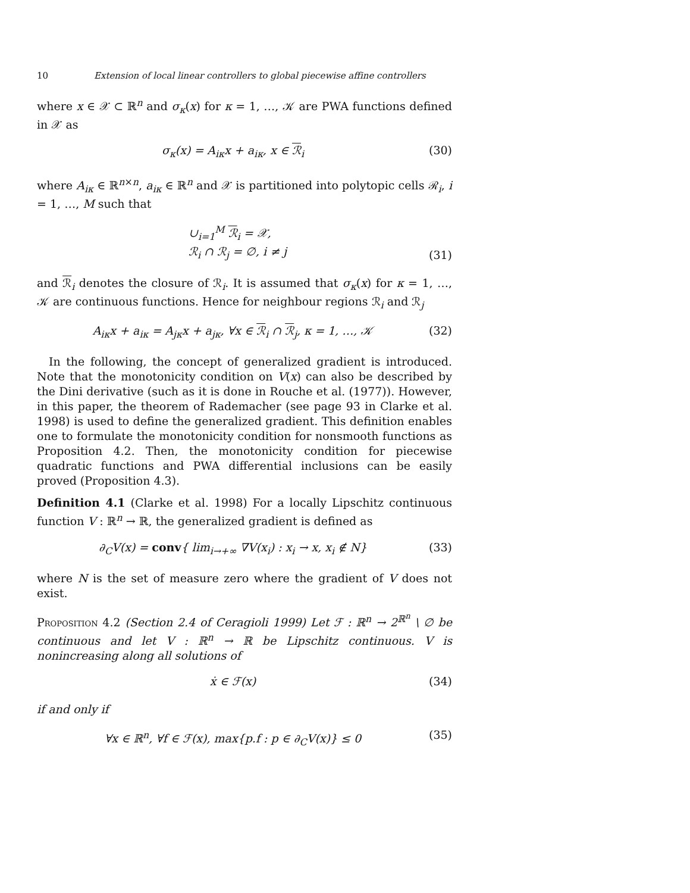10 Extension of local linear controllers to global piecewise affine controllers
where x ∈ 𝒳 ⊂ ℝ<sup>n</sup> and σ<sub>κ</sub>(x) for κ = 1, …, 𝒦 are PWA functions defined in 𝒳 as
σ<sub>κ</sub>(x) = A<sub>iκ</sub>x + a<sub>iκ</sub>, x ∈ ℛ<sub>i</sub> (30)
where A<sub>iκ</sub> ∈ ℝ<sup>n×n</sup>, a<sub>iκ</sub> ∈ ℝ<sup>n</sup> and 𝒳 is partitioned into polytopic cells ℛ<sub>i</sub>, i = 1, …, M such that
∪<sub>i=1</sub><sup>M</sup> ℛ<sub>i</sub> = 𝒳,
ℛ<sub>i</sub> ∩ ℛ<sub>j</sub> = ∅, i ≠ j (31)
and ℛ<sub>i</sub> denotes the closure of ℛ<sub>i</sub>. It is assumed that σ<sub>κ</sub>(x) for κ = 1, …, 𝒦 are continuous functions. Hence for neighbour regions ℛ<sub>i</sub> and ℛ<sub>j</sub>
A<sub>iκ</sub>x + a<sub>iκ</sub> = A<sub>jκ</sub>x + a<sub>jκ</sub>, ∀x ∈ ℛ<sub>i</sub> ∩ ℛ<sub>j</sub>, κ = 1, …, 𝒦 (32)
In the following, the concept of generalized gradient is introduced. Note that the monotonicity condition on V(x) can also be described by the Dini derivative (such as it is done in Rouche et al. (1977)). However, in this paper, the theorem of Rademacher (see page 93 in Clarke et al. 1998) is used to define the generalized gradient. This definition enables one to formulate the monotonicity condition for nonsmooth functions as Proposition 4.2. Then, the monotonicity condition for piecewise quadratic functions and PWA differential inclusions can be easily proved (Proposition 4.3).
Definition 4.1 (Clarke et al. 1998) For a locally Lipschitz continuous function V : ℝ<sup>n</sup> → ℝ, the generalized gradient is defined as
∂<sub>C</sub>V(x) = conv{ lim<sub>i→+∞</sub> ∇V(x<sub>i</sub>) : x<sub>i</sub> → x, x<sub>i</sub> ∉ N} (33)
where N is the set of measure zero where the gradient of V does not exist.
Proposition 4.2 (Section 2.4 of Ceragioli 1999) Let ℱ : ℝ<sup>n</sup> → 2<sup>ℝ<sup>n</sup></sup> \ ∅ be continuous and let V : ℝ<sup>n</sup> → ℝ be Lipschitz continuous. V is nonincreasing along all solutions of
ẋ ∈ ℱ(x) (34)
if and only if
∀x ∈ ℝ<sup>n</sup>, ∀f ∈ ℱ(x), max{p.f : p ∈ ∂<sub>C</sub>V(x)} ≤ 0 (35)